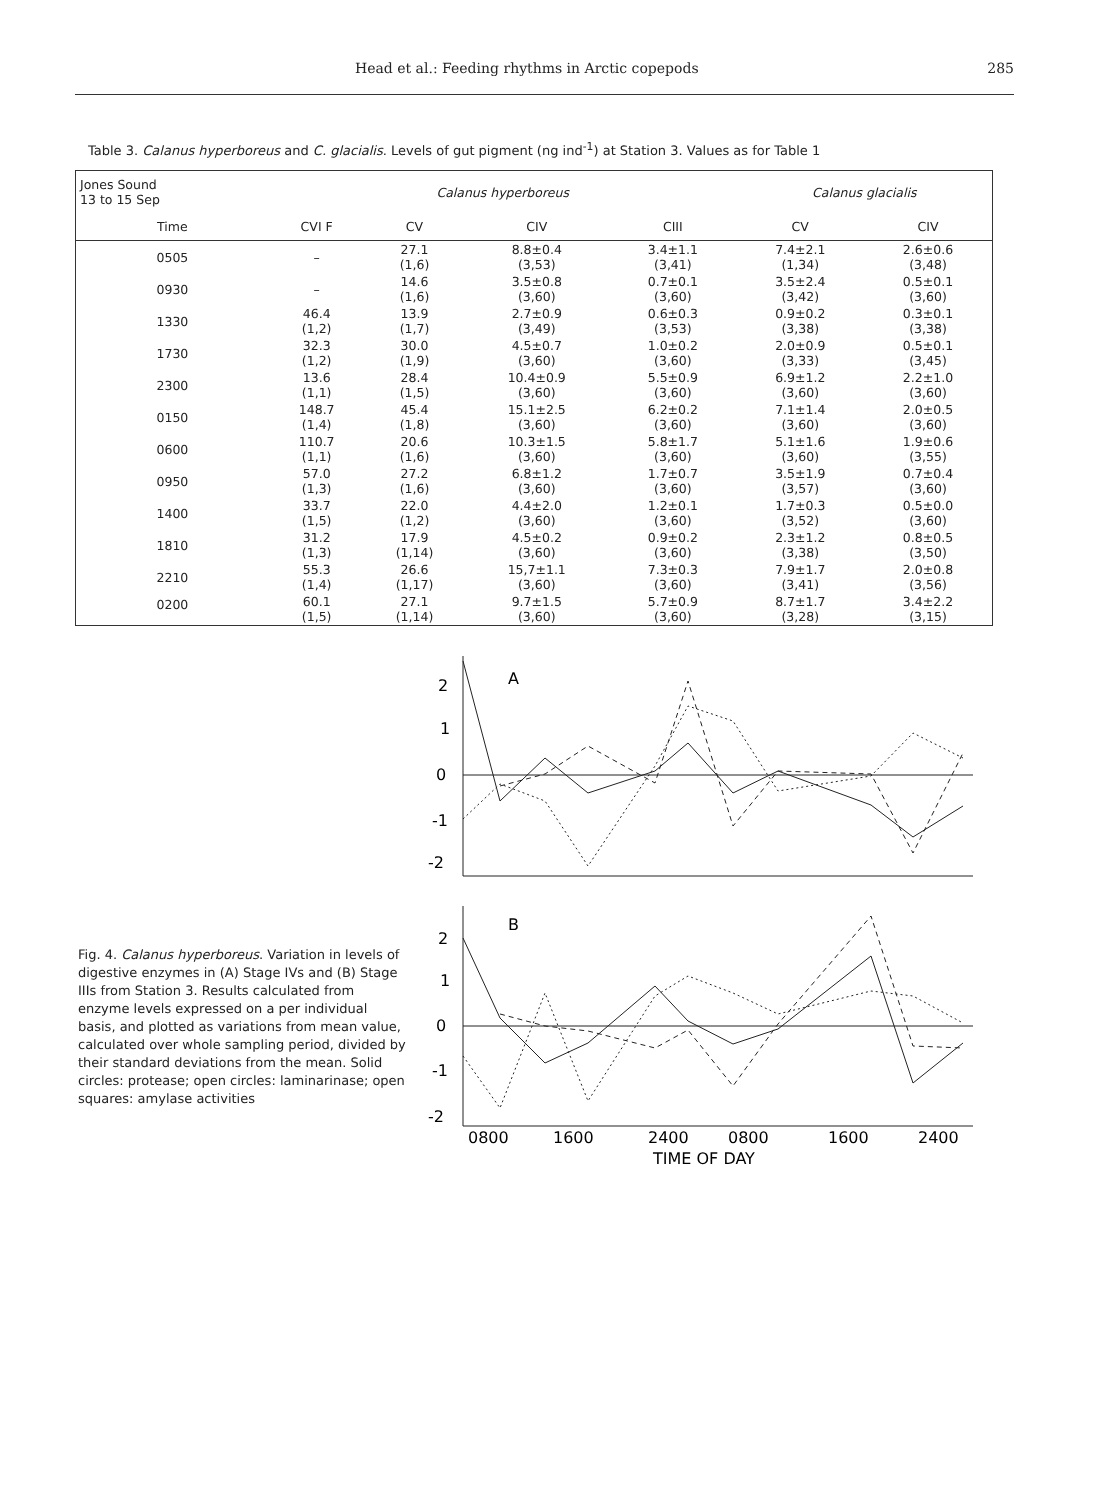Head et al.: Feeding rhythms in Arctic copepods 285
Table 3. Calanus hyperboreus and C. glacialis. Levels of gut pigment (ng ind<sup>-1</sup>) at Station 3. Values as for Table 1
| Jones Sound 13 to 15 Sep | Calanus hyperboreus | | | | Calanus glacialis | |
| --- | --- | --- | --- | --- | --- | --- |
| Time | CVI F | CV | CIV | CIII | CV | CIV |
| 0505 | – | 27.1 (1,6) | 8.8±0.4 (3,53) | 3.4±1.1 (3,41) | 7.4±2.1 (1,34) | 2.6±0.6 (3,48) |
| 0930 | – | 14.6 (1,6) | 3.5±0.8 (3,60) | 0.7±0.1 (3,60) | 3.5±2.4 (3,42) | 0.5±0.1 (3,60) |
| 1330 | 46.4 (1,2) | 13.9 (1,7) | 2.7±0.9 (3,49) | 0.6±0.3 (3,53) | 0.9±0.2 (3,38) | 0.3±0.1 (3,38) |
| 1730 | 32.3 (1,2) | 30.0 (1,9) | 4.5±0.7 (3,60) | 1.0±0.2 (3,60) | 2.0±0.9 (3,33) | 0.5±0.1 (3,45) |
| 2300 | 13.6 (1,1) | 28.4 (1,5) | 10.4±0.9 (3,60) | 5.5±0.9 (3,60) | 6.9±1.2 (3,60) | 2.2±1.0 (3,60) |
| 0150 | 148.7 (1,4) | 45.4 (1,8) | 15.1±2.5 (3,60) | 6.2±0.2 (3,60) | 7.1±1.4 (3,60) | 2.0±0.5 (3,60) |
| 0600 | 110.7 (1,1) | 20.6 (1,6) | 10.3±1.5 (3,60) | 5.8±1.7 (3,60) | 5.1±1.6 (3,60) | 1.9±0.6 (3,55) |
| 0950 | 57.0 (1,3) | 27.2 (1,6) | 6.8±1.2 (3,60) | 1.7±0.7 (3,60) | 3.5±1.9 (3,57) | 0.7±0.4 (3,60) |
| 1400 | 33.7 (1,5) | 22.0 (1,2) | 4.4±2.0 (3,60) | 1.2±0.1 (3,60) | 1.7±0.3 (3,52) | 0.5±0.0 (3,60) |
| 1810 | 31.2 (1,3) | 17.9 (1,14) | 4.5±0.2 (3,60) | 0.9±0.2 (3,60) | 2.3±1.2 (3,38) | 0.8±0.5 (3,50) |
| 2210 | 55.3 (1,4) | 26.6 (1,17) | 15,7±1.1 (3,60) | 7.3±0.3 (3,60) | 7.9±1.7 (3,41) | 2.0±0.8 (3,56) |
| 0200 | 60.1 (1,5) | 27.1 (1,14) | 9.7±1.5 (3,60) | 5.7±0.9 (3,60) | 8.7±1.7 (3,28) | 3.4±2.2 (3,15) |
Fig. 4. Calanus hyperboreus. Variation in levels of digestive enzymes in (A) Stage IVs and (B) Stage IIIs from Station 3. Results calculated from enzyme levels expressed on a per individual basis, and plotted as variations from mean value, calculated over whole sampling period, divided by their standard deviations from the mean. Solid circles: protease; open circles: laminarinase; open squares: amylase activities
2
1
0
-1
-2
A
2
1
0
-1
-2
B
0800
1600
2400
0800
1600
2400
TIME OF DAY